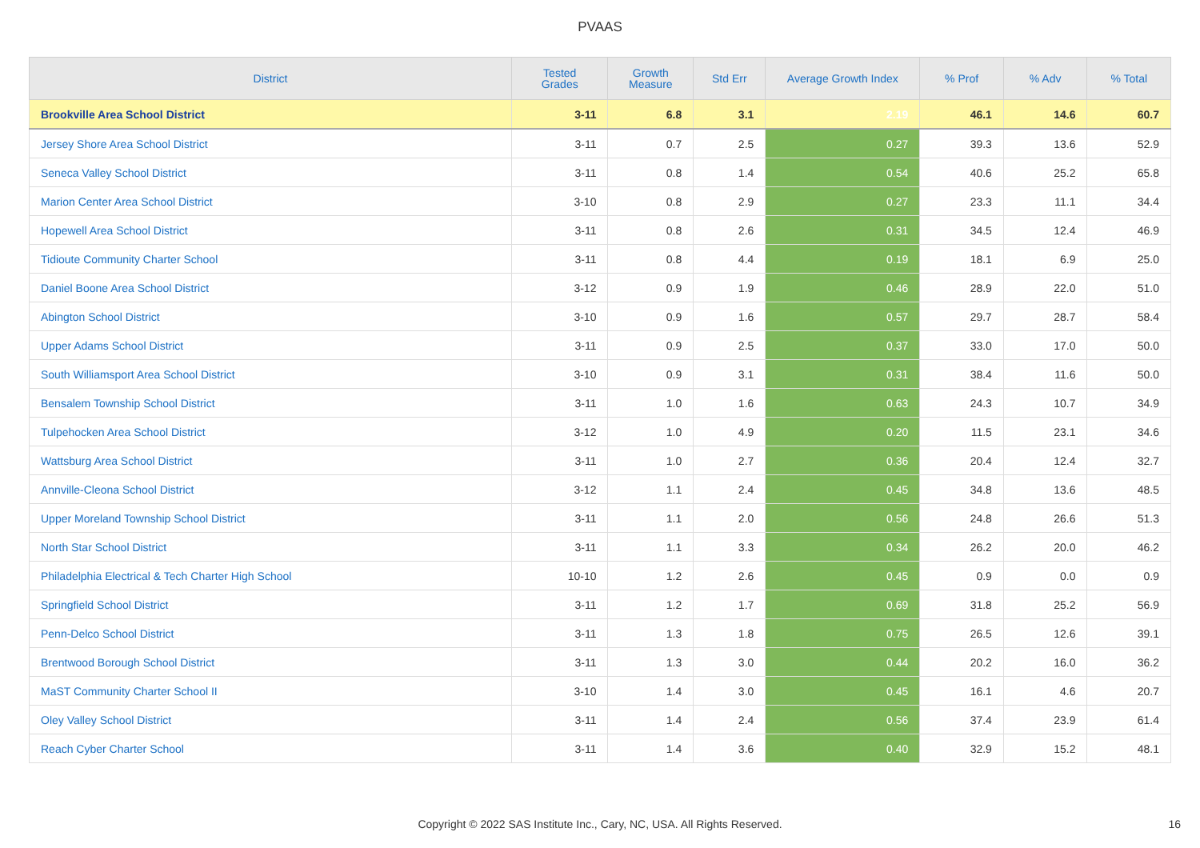PVAAS
| District | Tested Grades | Growth Measure | Std Err | Average Growth Index | % Prof | % Adv | % Total |
| --- | --- | --- | --- | --- | --- | --- | --- |
| Brookville Area School District | 3-11 | 6.8 | 3.1 | 2.19 | 46.1 | 14.6 | 60.7 |
| Jersey Shore Area School District | 3-11 | 0.7 | 2.5 | 0.27 | 39.3 | 13.6 | 52.9 |
| Seneca Valley School District | 3-11 | 0.8 | 1.4 | 0.54 | 40.6 | 25.2 | 65.8 |
| Marion Center Area School District | 3-10 | 0.8 | 2.9 | 0.27 | 23.3 | 11.1 | 34.4 |
| Hopewell Area School District | 3-11 | 0.8 | 2.6 | 0.31 | 34.5 | 12.4 | 46.9 |
| Tidioute Community Charter School | 3-11 | 0.8 | 4.4 | 0.19 | 18.1 | 6.9 | 25.0 |
| Daniel Boone Area School District | 3-12 | 0.9 | 1.9 | 0.46 | 28.9 | 22.0 | 51.0 |
| Abington School District | 3-10 | 0.9 | 1.6 | 0.57 | 29.7 | 28.7 | 58.4 |
| Upper Adams School District | 3-11 | 0.9 | 2.5 | 0.37 | 33.0 | 17.0 | 50.0 |
| South Williamsport Area School District | 3-10 | 0.9 | 3.1 | 0.31 | 38.4 | 11.6 | 50.0 |
| Bensalem Township School District | 3-11 | 1.0 | 1.6 | 0.63 | 24.3 | 10.7 | 34.9 |
| Tulpehocken Area School District | 3-12 | 1.0 | 4.9 | 0.20 | 11.5 | 23.1 | 34.6 |
| Wattsburg Area School District | 3-11 | 1.0 | 2.7 | 0.36 | 20.4 | 12.4 | 32.7 |
| Annville-Cleona School District | 3-12 | 1.1 | 2.4 | 0.45 | 34.8 | 13.6 | 48.5 |
| Upper Moreland Township School District | 3-11 | 1.1 | 2.0 | 0.56 | 24.8 | 26.6 | 51.3 |
| North Star School District | 3-11 | 1.1 | 3.3 | 0.34 | 26.2 | 20.0 | 46.2 |
| Philadelphia Electrical & Tech Charter High School | 10-10 | 1.2 | 2.6 | 0.45 | 0.9 | 0.0 | 0.9 |
| Springfield School District | 3-11 | 1.2 | 1.7 | 0.69 | 31.8 | 25.2 | 56.9 |
| Penn-Delco School District | 3-11 | 1.3 | 1.8 | 0.75 | 26.5 | 12.6 | 39.1 |
| Brentwood Borough School District | 3-11 | 1.3 | 3.0 | 0.44 | 20.2 | 16.0 | 36.2 |
| MaST Community Charter School II | 3-10 | 1.4 | 3.0 | 0.45 | 16.1 | 4.6 | 20.7 |
| Oley Valley School District | 3-11 | 1.4 | 2.4 | 0.56 | 37.4 | 23.9 | 61.4 |
| Reach Cyber Charter School | 3-11 | 1.4 | 3.6 | 0.40 | 32.9 | 15.2 | 48.1 |
Copyright © 2022 SAS Institute Inc., Cary, NC, USA. All Rights Reserved.
16